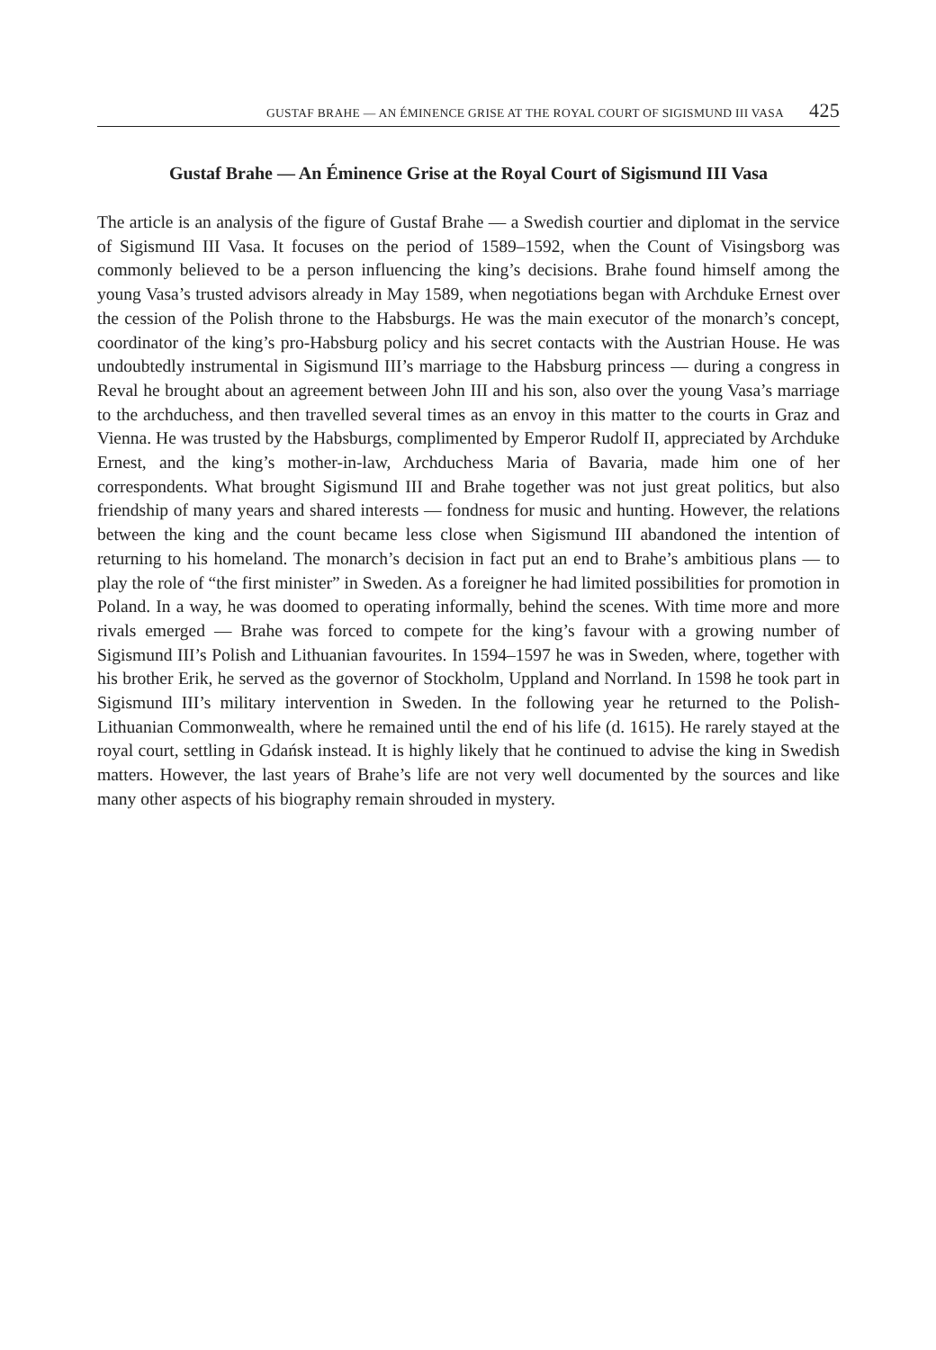GUSTAF BRAHE — AN ÉMINENCE GRISE AT THE ROYAL COURT OF SIGISMUND III VASA 425
Gustaf Brahe — An Éminence Grise at the Royal Court of Sigismund III Vasa
The article is an analysis of the figure of Gustaf Brahe — a Swedish courtier and diplomat in the service of Sigismund III Vasa. It focuses on the period of 1589–1592, when the Count of Visingsborg was commonly believed to be a person influencing the king’s decisions. Brahe found himself among the young Vasa’s trusted advisors already in May 1589, when negotiations began with Archduke Ernest over the cession of the Polish throne to the Habsburgs. He was the main executor of the monarch’s concept, coordinator of the king’s pro-Habsburg policy and his secret contacts with the Austrian House. He was undoubtedly instrumental in Sigismund III’s marriage to the Habsburg princess — during a congress in Reval he brought about an agreement between John III and his son, also over the young Vasa’s marriage to the archduchess, and then travelled several times as an envoy in this matter to the courts in Graz and Vienna. He was trusted by the Habsburgs, complimented by Emperor Rudolf II, appreciated by Archduke Ernest, and the king’s mother-in-law, Archduchess Maria of Bavaria, made him one of her correspondents. What brought Sigismund III and Brahe together was not just great politics, but also friendship of many years and shared interests — fondness for music and hunting. However, the relations between the king and the count became less close when Sigismund III abandoned the intention of returning to his homeland. The monarch’s decision in fact put an end to Brahe’s ambitious plans — to play the role of “the first minister” in Sweden. As a foreigner he had limited possibilities for promotion in Poland. In a way, he was doomed to operating informally, behind the scenes. With time more and more rivals emerged — Brahe was forced to compete for the king’s favour with a growing number of Sigismund III’s Polish and Lithuanian favourites. In 1594–1597 he was in Sweden, where, together with his brother Erik, he served as the governor of Stockholm, Uppland and Norrland. In 1598 he took part in Sigismund III’s military intervention in Sweden. In the following year he returned to the Polish-Lithuanian Commonwealth, where he remained until the end of his life (d. 1615). He rarely stayed at the royal court, settling in Gdańsk instead. It is highly likely that he continued to advise the king in Swedish matters. However, the last years of Brahe’s life are not very well documented by the sources and like many other aspects of his biography remain shrouded in mystery.